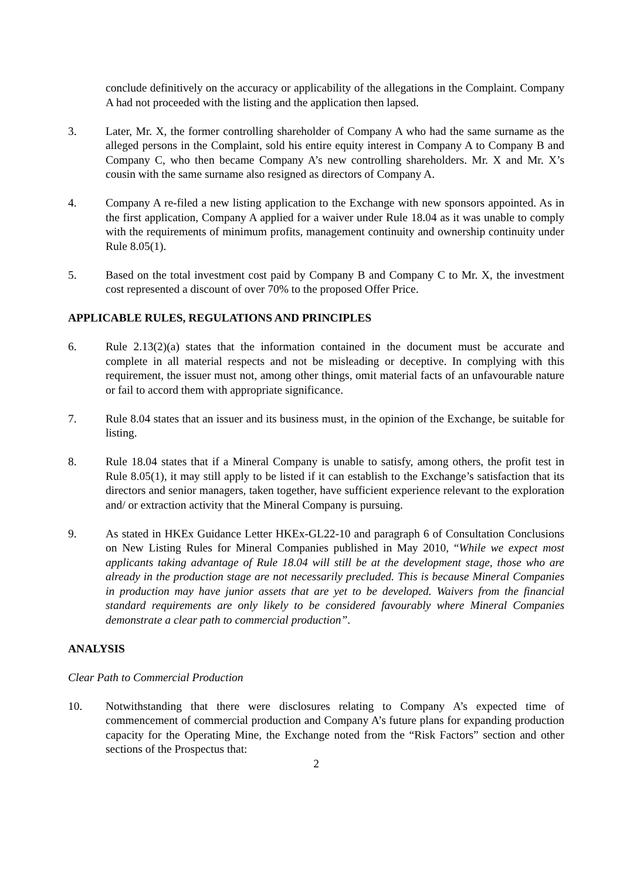conclude definitively on the accuracy or applicability of the allegations in the Complaint. Company A had not proceeded with the listing and the application then lapsed.
3. Later, Mr. X, the former controlling shareholder of Company A who had the same surname as the alleged persons in the Complaint, sold his entire equity interest in Company A to Company B and Company C, who then became Company A’s new controlling shareholders. Mr. X and Mr. X’s cousin with the same surname also resigned as directors of Company A.
4. Company A re-filed a new listing application to the Exchange with new sponsors appointed. As in the first application, Company A applied for a waiver under Rule 18.04 as it was unable to comply with the requirements of minimum profits, management continuity and ownership continuity under Rule 8.05(1).
5. Based on the total investment cost paid by Company B and Company C to Mr. X, the investment cost represented a discount of over 70% to the proposed Offer Price.
APPLICABLE RULES, REGULATIONS AND PRINCIPLES
6. Rule 2.13(2)(a) states that the information contained in the document must be accurate and complete in all material respects and not be misleading or deceptive. In complying with this requirement, the issuer must not, among other things, omit material facts of an unfavourable nature or fail to accord them with appropriate significance.
7. Rule 8.04 states that an issuer and its business must, in the opinion of the Exchange, be suitable for listing.
8. Rule 18.04 states that if a Mineral Company is unable to satisfy, among others, the profit test in Rule 8.05(1), it may still apply to be listed if it can establish to the Exchange’s satisfaction that its directors and senior managers, taken together, have sufficient experience relevant to the exploration and/ or extraction activity that the Mineral Company is pursuing.
9. As stated in HKEx Guidance Letter HKEx-GL22-10 and paragraph 6 of Consultation Conclusions on New Listing Rules for Mineral Companies published in May 2010, “While we expect most applicants taking advantage of Rule 18.04 will still be at the development stage, those who are already in the production stage are not necessarily precluded. This is because Mineral Companies in production may have junior assets that are yet to be developed. Waivers from the financial standard requirements are only likely to be considered favourably where Mineral Companies demonstrate a clear path to commercial production”.
ANALYSIS
Clear Path to Commercial Production
10. Notwithstanding that there were disclosures relating to Company A’s expected time of commencement of commercial production and Company A’s future plans for expanding production capacity for the Operating Mine, the Exchange noted from the “Risk Factors” section and other sections of the Prospectus that:
2